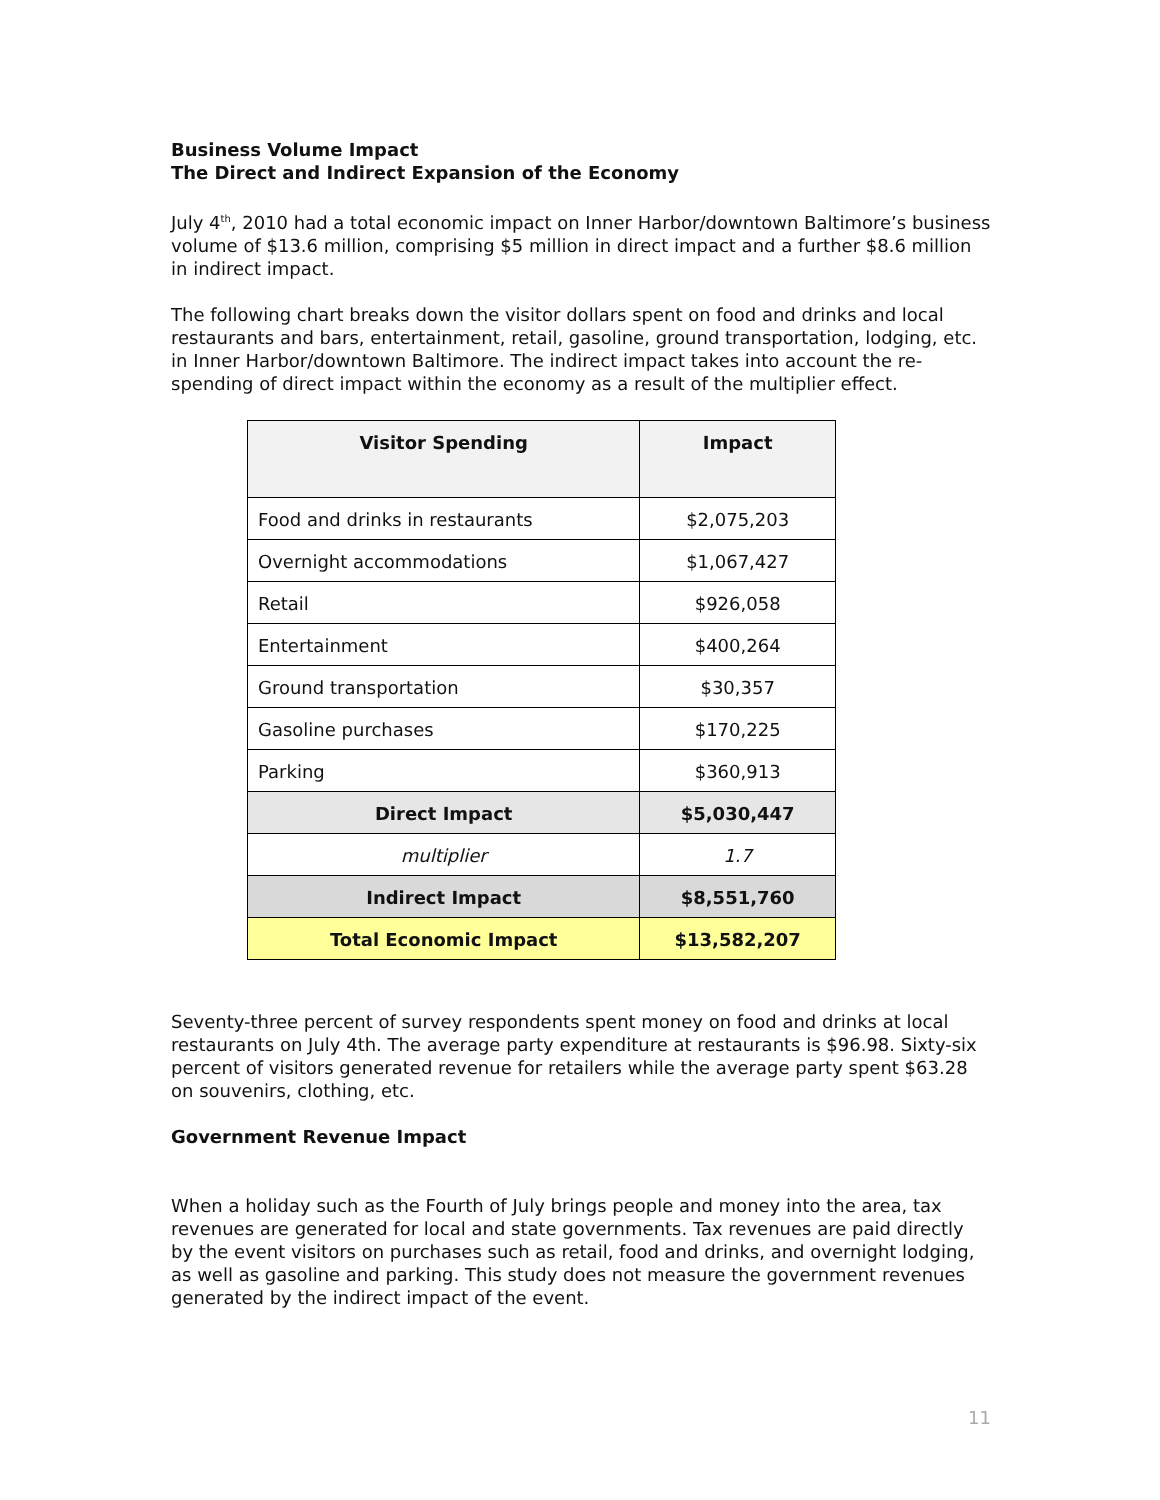Business Volume Impact
The Direct and Indirect Expansion of the Economy
July 4<sup>th</sup>, 2010 had a total economic impact on Inner Harbor/downtown Baltimore’s business volume of $13.6 million, comprising $5 million in direct impact and a further $8.6 million in indirect impact.
The following chart breaks down the visitor dollars spent on food and drinks and local restaurants and bars, entertainment, retail, gasoline, ground transportation, lodging, etc. in Inner Harbor/downtown Baltimore. The indirect impact takes into account the re-spending of direct impact within the economy as a result of the multiplier effect.
| Visitor Spending | Impact |
| --- | --- |
| Food and drinks in restaurants | $2,075,203 |
| Overnight accommodations | $1,067,427 |
| Retail | $926,058 |
| Entertainment | $400,264 |
| Ground transportation | $30,357 |
| Gasoline purchases | $170,225 |
| Parking | $360,913 |
| Direct Impact | $5,030,447 |
| multiplier | 1.7 |
| Indirect Impact | $8,551,760 |
| Total Economic Impact | $13,582,207 |
Seventy-three percent of survey respondents spent money on food and drinks at local restaurants on July 4th. The average party expenditure at restaurants is $96.98. Sixty-six percent of visitors generated revenue for retailers while the average party spent $63.28 on souvenirs, clothing, etc.
Government Revenue Impact
When a holiday such as the Fourth of July brings people and money into the area, tax revenues are generated for local and state governments. Tax revenues are paid directly by the event visitors on purchases such as retail, food and drinks, and overnight lodging, as well as gasoline and parking. This study does not measure the government revenues generated by the indirect impact of the event.
11